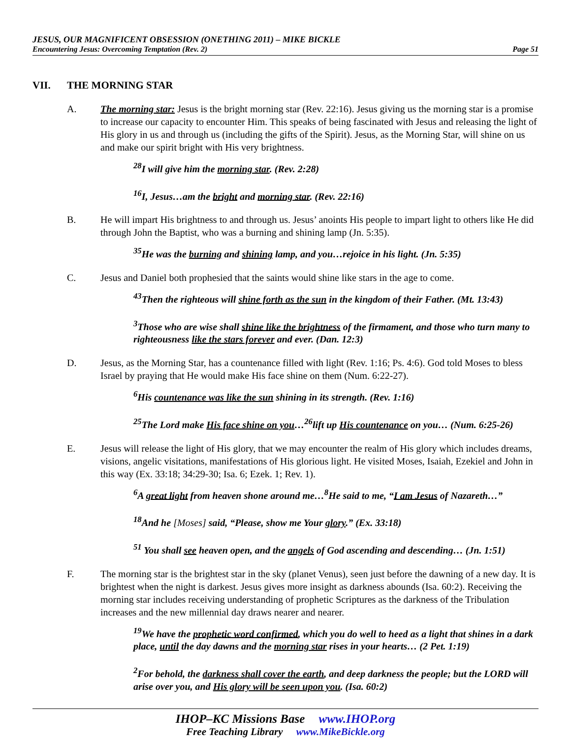JESUS, OUR MAGNIFICENT OBSESSION (ONETHING 2011) – MIKE BICKLE
Encountering Jesus: Overcoming Temptation (Rev. 2)
Page 51
VII. THE MORNING STAR
A. The morning star: Jesus is the bright morning star (Rev. 22:16). Jesus giving us the morning star is a promise to increase our capacity to encounter Him. This speaks of being fascinated with Jesus and releasing the light of His glory in us and through us (including the gifts of the Spirit). Jesus, as the Morning Star, will shine on us and make our spirit bright with His very brightness.
<sup>28</sup> I will give him the morning star. (Rev. 2:28)
<sup>16</sup> I, Jesus…am the bright and morning star. (Rev. 22:16)
B. He will impart His brightness to and through us. Jesus’ anoints His people to impart light to others like He did through John the Baptist, who was a burning and shining lamp (Jn. 5:35).
<sup>35</sup>He was the burning and shining lamp, and you…rejoice in his light. (Jn. 5:35)
C. Jesus and Daniel both prophesied that the saints would shine like stars in the age to come.
<sup>43</sup> Then the righteous will shine forth as the sun in the kingdom of their Father. (Mt. 13:43)
<sup>3</sup> Those who are wise shall shine like the brightness of the firmament, and those who turn many to righteousness like the stars forever and ever. (Dan. 12:3)
D. Jesus, as the Morning Star, has a countenance filled with light (Rev. 1:16; Ps. 4:6). God told Moses to bless Israel by praying that He would make His face shine on them (Num. 6:22-27).
<sup>6</sup> His countenance was like the sun shining in its strength. (Rev. 1:16)
<sup>25</sup> The Lord make His face shine on you…<sup>26</sup>lift up His countenance on you… (Num. 6:25-26)
E. Jesus will release the light of His glory, that we may encounter the realm of His glory which includes dreams, visions, angelic visitations, manifestations of His glorious light. He visited Moses, Isaiah, Ezekiel and John in this way (Ex. 33:18; 34:29-30; Isa. 6; Ezek. 1; Rev. 1).
<sup>6</sup> A great light from heaven shone around me…<sup>8</sup>He said to me, “I am Jesus of Nazareth…”
<sup>18</sup> And he [Moses] said, “Please, show me Your glory.” (Ex. 33:18)
<sup>51</sup> You shall see heaven open, and the angels of God ascending and descending… (Jn. 1:51)
F. The morning star is the brightest star in the sky (planet Venus), seen just before the dawning of a new day. It is brightest when the night is darkest. Jesus gives more insight as darkness abounds (Isa. 60:2). Receiving the morning star includes receiving understanding of prophetic Scriptures as the darkness of the Tribulation increases and the new millennial day draws nearer and nearer.
<sup>19</sup> We have the prophetic word confirmed, which you do well to heed as a light that shines in a dark place, until the day dawns and the morning star rises in your hearts… (2 Pet. 1:19)
<sup>2</sup> For behold, the darkness shall cover the earth, and deep darkness the people; but the LORD will arise over you, and His glory will be seen upon you. (Isa. 60:2)
IHOP–KC Missions Base www.IHOP.org
Free Teaching Library www.MikeBickle.org